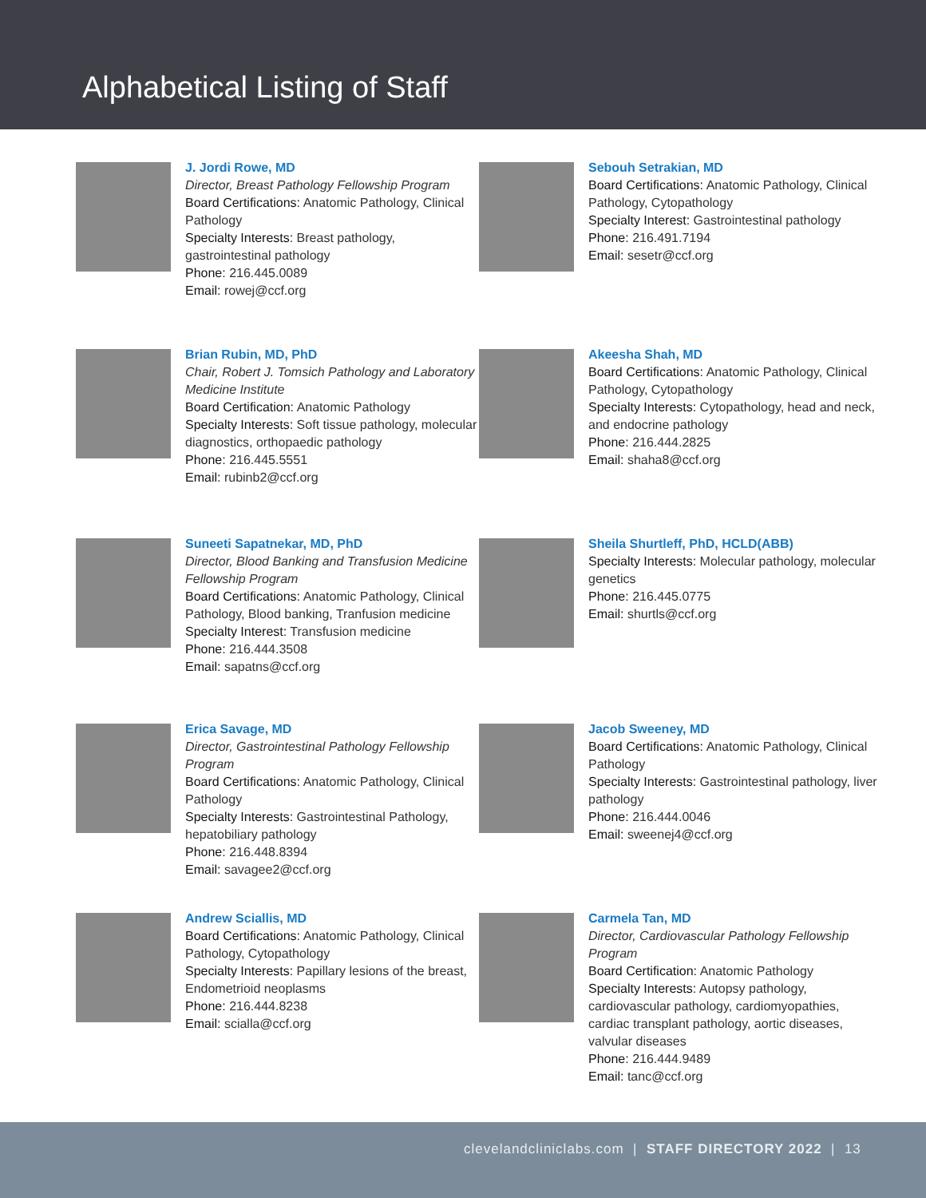Alphabetical Listing of Staff
J. Jordi Rowe, MD
Director, Breast Pathology Fellowship Program
Board Certifications: Anatomic Pathology, Clinical Pathology
Specialty Interests: Breast pathology, gastrointestinal pathology
Phone: 216.445.0089
Email: rowej@ccf.org
Sebouh Setrakian, MD
Board Certifications: Anatomic Pathology, Clinical Pathology, Cytopathology
Specialty Interest: Gastrointestinal pathology
Phone: 216.491.7194
Email: sesetr@ccf.org
Brian Rubin, MD, PhD
Chair, Robert J. Tomsich Pathology and Laboratory Medicine Institute
Board Certification: Anatomic Pathology
Specialty Interests: Soft tissue pathology, molecular diagnostics, orthopaedic pathology
Phone: 216.445.5551
Email: rubinb2@ccf.org
Akeesha Shah, MD
Board Certifications: Anatomic Pathology, Clinical Pathology, Cytopathology
Specialty Interests: Cytopathology, head and neck, and endocrine pathology
Phone: 216.444.2825
Email: shaha8@ccf.org
Suneeti Sapatnekar, MD, PhD
Director, Blood Banking and Transfusion Medicine Fellowship Program
Board Certifications: Anatomic Pathology, Clinical Pathology, Blood banking, Tranfusion medicine
Specialty Interest: Transfusion medicine
Phone: 216.444.3508
Email: sapatns@ccf.org
Sheila Shurtleff, PhD, HCLD(ABB)
Specialty Interests: Molecular pathology, molecular genetics
Phone: 216.445.0775
Email: shurtls@ccf.org
Erica Savage, MD
Director, Gastrointestinal Pathology Fellowship Program
Board Certifications: Anatomic Pathology, Clinical Pathology
Specialty Interests: Gastrointestinal Pathology, hepatobiliary pathology
Phone: 216.448.8394
Email: savagee2@ccf.org
Jacob Sweeney, MD
Board Certifications: Anatomic Pathology, Clinical Pathology
Specialty Interests: Gastrointestinal pathology, liver pathology
Phone: 216.444.0046
Email: sweenej4@ccf.org
Andrew Sciallis, MD
Board Certifications: Anatomic Pathology, Clinical Pathology, Cytopathology
Specialty Interests: Papillary lesions of the breast, Endometrioid neoplasms
Phone: 216.444.8238
Email: scialla@ccf.org
Carmela Tan, MD
Director, Cardiovascular Pathology Fellowship Program
Board Certification: Anatomic Pathology
Specialty Interests: Autopsy pathology, cardiovascular pathology, cardiomyopathies, cardiac transplant pathology, aortic diseases, valvular diseases
Phone: 216.444.9489
Email: tanc@ccf.org
clevelandcliniclabs.com | STAFF DIRECTORY 2022 | 13